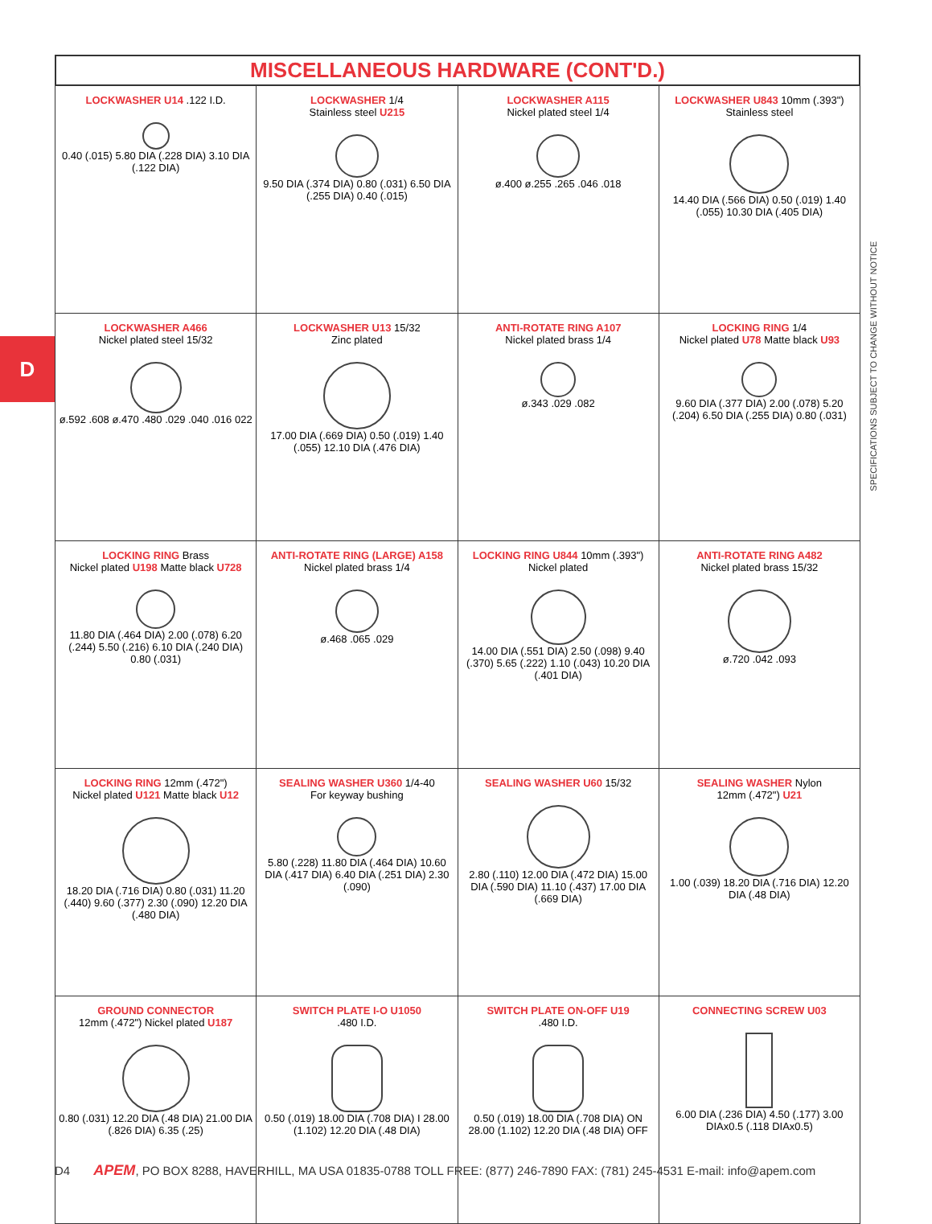D
MISCELLANEOUS HARDWARE (CONT'D.)
| LOCKWASHER U14 .122 I.D. 0.40 (.015) 5.80 DIA (.228 DIA) 3.10 DIA (.122 DIA) | LOCKWASHER 1/4 Stainless steel U215 9.50 DIA (.374 DIA) 0.80 (.031) 6.50 DIA (.255 DIA) 0.40 (.015) | LOCKWASHER A115 Nickel plated steel 1/4 ø.400 ø.255 .265 .046 .018 | LOCKWASHER U843 10mm (.393") Stainless steel 14.40 DIA (.566 DIA) 0.50 (.019) 1.40 (.055) 10.30 DIA (.405 DIA) |
| LOCKWASHER A466 Nickel plated steel 15/32 ø.592 .608 ø.470 .480 .029 .040 .016 022 | LOCKWASHER U13 15/32 Zinc plated 17.00 DIA (.669 DIA) 0.50 (.019) 1.40 (.055) 12.10 DIA (.476 DIA) | ANTI-ROTATE RING A107 Nickel plated brass 1/4 ø.343 .029 .082 | LOCKING RING 1/4 Nickel plated U78 Matte black U93 9.60 DIA (.377 DIA) 2.00 (.078) 5.20 (.204) 6.50 DIA (.255 DIA) 0.80 (.031) |
| LOCKING RING Brass Nickel plated U198 Matte black U728 11.80 DIA (.464 DIA) 2.00 (.078) 6.20 (.244) 5.50 (.216) 6.10 DIA (.240 DIA) 0.80 (.031) | ANTI-ROTATE RING (LARGE) A158 Nickel plated brass 1/4 ø.468 .065 .029 | LOCKING RING U844 10mm (.393") Nickel plated 14.00 DIA (.551 DIA) 2.50 (.098) 9.40 (.370) 5.65 (.222) 1.10 (.043) 10.20 DIA (.401 DIA) | ANTI-ROTATE RING A482 Nickel plated brass 15/32 ø.720 .042 .093 |
| LOCKING RING 12mm (.472") Nickel plated U121 Matte black U12 18.20 DIA (.716 DIA) 0.80 (.031) 11.20 (.440) 9.60 (.377) 2.30 (.090) 12.20 DIA (.480 DIA) | SEALING WASHER U360 1/4-40 For keyway bushing 5.80 (.228) 11.80 DIA (.464 DIA) 10.60 DIA (.417 DIA) 6.40 DIA (.251 DIA) 2.30 (.090) | SEALING WASHER U60 15/32 2.80 (.110) 12.00 DIA (.472 DIA) 15.00 DIA (.590 DIA) 11.10 (.437) 17.00 DIA (.669 DIA) | SEALING WASHER Nylon 12mm (.472") U21 1.00 (.039) 18.20 DIA (.716 DIA) 12.20 DIA (.48 DIA) |
| GROUND CONNECTOR 12mm (.472") Nickel plated U187 0.80 (.031) 12.20 DIA (.48 DIA) 21.00 DIA (.826 DIA) 6.35 (.25) | SWITCH PLATE I-O U1050 .480 I.D. 0.50 (.019) 18.00 DIA (.708 DIA) I 28.00 (1.102) 12.20 DIA (.48 DIA) | SWITCH PLATE ON-OFF U19 .480 I.D. 0.50 (.019) 18.00 DIA (.708 DIA) ON 28.00 (1.102) 12.20 DIA (.48 DIA) OFF | CONNECTING SCREW U03 6.00 DIA (.236 DIA) 4.50 (.177) 3.00 DIAx0.5 (.118 DIAx0.5) |
SPECIFICATIONS SUBJECT TO CHANGE WITHOUT NOTICE
D4 APEM, PO BOX 8288, HAVERHILL, MA USA 01835-0788 TOLL FREE: (877) 246-7890 FAX: (781) 245-4531 E-mail: info@apem.com